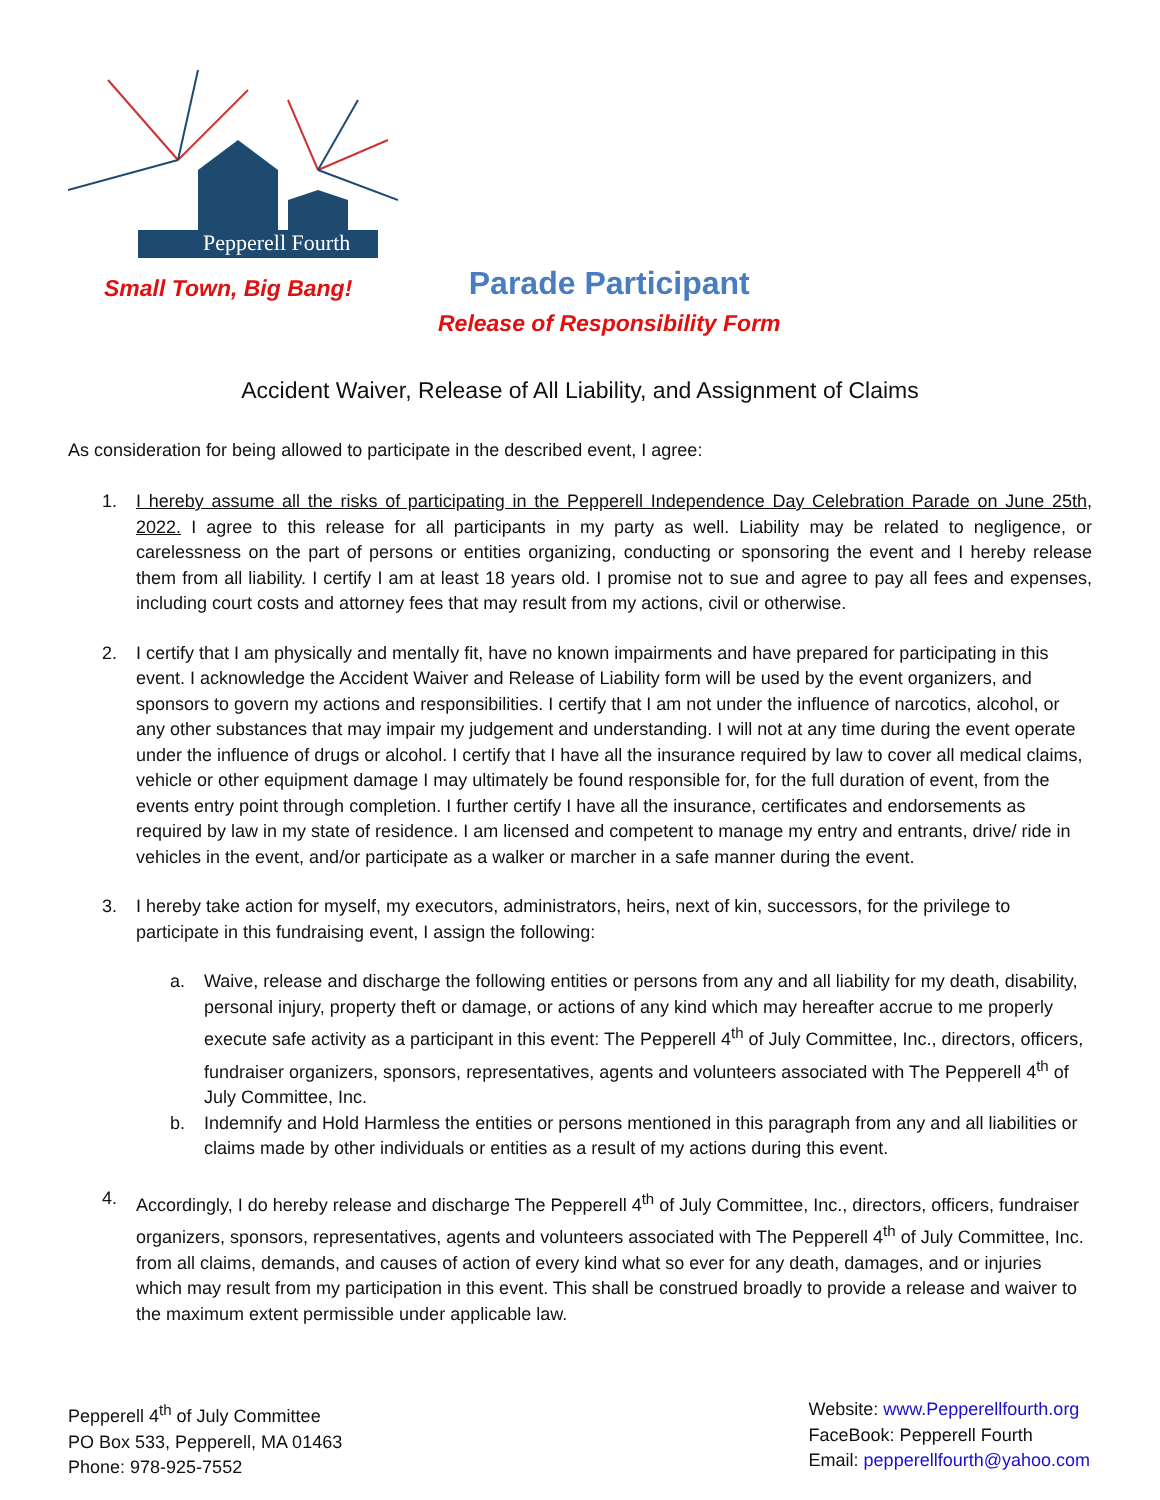Pepperell Fourth
Small Town, Big Bang!
Parade Participant
Release of Responsibility Form
Accident Waiver, Release of All Liability, and Assignment of Claims
As consideration for being allowed to participate in the described event, I agree:
1. I hereby assume all the risks of participating in the Pepperell Independence Day Celebration Parade on June 25th, 2022. I agree to this release for all participants in my party as well. Liability may be related to negligence, or carelessness on the part of persons or entities organizing, conducting or sponsoring the event and I hereby release them from all liability. I certify I am at least 18 years old. I promise not to sue and agree to pay all fees and expenses, including court costs and attorney fees that may result from my actions, civil or otherwise.
2. I certify that I am physically and mentally fit, have no known impairments and have prepared for participating in this event. I acknowledge the Accident Waiver and Release of Liability form will be used by the event organizers, and sponsors to govern my actions and responsibilities. I certify that I am not under the influence of narcotics, alcohol, or any other substances that may impair my judgement and understanding. I will not at any time during the event operate under the influence of drugs or alcohol. I certify that I have all the insurance required by law to cover all medical claims, vehicle or other equipment damage I may ultimately be found responsible for, for the full duration of event, from the events entry point through completion. I further certify I have all the insurance, certificates and endorsements as required by law in my state of residence. I am licensed and competent to manage my entry and entrants, drive/ ride in vehicles in the event, and/or participate as a walker or marcher in a safe manner during the event.
3. I hereby take action for myself, my executors, administrators, heirs, next of kin, successors, for the privilege to participate in this fundraising event, I assign the following:
a. Waive, release and discharge the following entities or persons from any and all liability for my death, disability, personal injury, property theft or damage, or actions of any kind which may hereafter accrue to me properly execute safe activity as a participant in this event: The Pepperell 4<sup>th</sup> of July Committee, Inc., directors, officers, fundraiser organizers, sponsors, representatives, agents and volunteers associated with The Pepperell 4<sup>th</sup> of July Committee, Inc.
b. Indemnify and Hold Harmless the entities or persons mentioned in this paragraph from any and all liabilities or claims made by other individuals or entities as a result of my actions during this event.
4. Accordingly, I do hereby release and discharge The Pepperell 4<sup>th</sup> of July Committee, Inc., directors, officers, fundraiser organizers, sponsors, representatives, agents and volunteers associated with The Pepperell 4<sup>th</sup> of July Committee, Inc. from all claims, demands, and causes of action of every kind what so ever for any death, damages, and or injuries which may result from my participation in this event. This shall be construed broadly to provide a release and waiver to the maximum extent permissible under applicable law.
Pepperell 4<sup>th</sup> of July Committee
PO Box 533, Pepperell, MA 01463
Phone: 978-925-7552
Website: www.Pepperellfourth.org
FaceBook: Pepperell Fourth
Email: pepperellfourth@yahoo.com